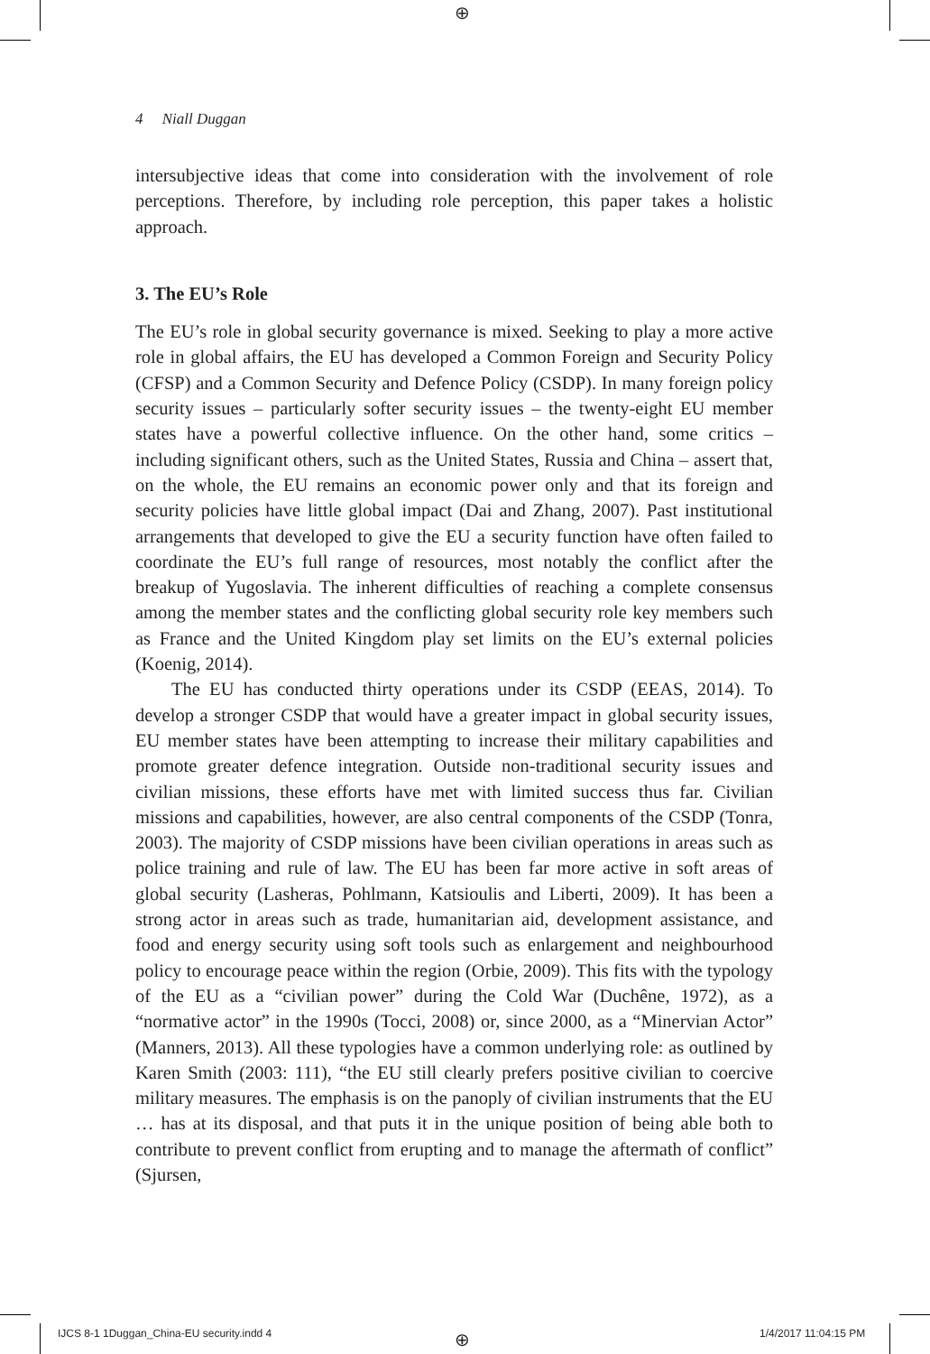⊕
4 Niall Duggan
intersubjective ideas that come into consideration with the involvement of role perceptions. Therefore, by including role perception, this paper takes a holistic approach.
3. The EU’s Role
The EU’s role in global security governance is mixed. Seeking to play a more active role in global affairs, the EU has developed a Common Foreign and Security Policy (CFSP) and a Common Security and Defence Policy (CSDP). In many foreign policy security issues – particularly softer security issues – the twenty-eight EU member states have a powerful collective influence. On the other hand, some critics – including significant others, such as the United States, Russia and China – assert that, on the whole, the EU remains an economic power only and that its foreign and security policies have little global impact (Dai and Zhang, 2007). Past institutional arrangements that developed to give the EU a security function have often failed to coordinate the EU’s full range of resources, most notably the conflict after the breakup of Yugoslavia. The inherent difficulties of reaching a complete consensus among the member states and the conflicting global security role key members such as France and the United Kingdom play set limits on the EU’s external policies (Koenig, 2014).
The EU has conducted thirty operations under its CSDP (EEAS, 2014). To develop a stronger CSDP that would have a greater impact in global security issues, EU member states have been attempting to increase their military capabilities and promote greater defence integration. Outside non-traditional security issues and civilian missions, these efforts have met with limited success thus far. Civilian missions and capabilities, however, are also central components of the CSDP (Tonra, 2003). The majority of CSDP missions have been civilian operations in areas such as police training and rule of law. The EU has been far more active in soft areas of global security (Lasheras, Pohlmann, Katsioulis and Liberti, 2009). It has been a strong actor in areas such as trade, humanitarian aid, development assistance, and food and energy security using soft tools such as enlargement and neighbourhood policy to encourage peace within the region (Orbie, 2009). This fits with the typology of the EU as a “civilian power” during the Cold War (Duchêne, 1972), as a “normative actor” in the 1990s (Tocci, 2008) or, since 2000, as a “Minervian Actor” (Manners, 2013). All these typologies have a common underlying role: as outlined by Karen Smith (2003: 111), “the EU still clearly prefers positive civilian to coercive military measures. The emphasis is on the panoply of civilian instruments that the EU … has at its disposal, and that puts it in the unique position of being able both to contribute to prevent conflict from erupting and to manage the aftermath of conflict” (Sjursen,
IJCS 8-1 1Duggan_China-EU security.indd 4
⊕ 1/4/2017 11:04:15 PM